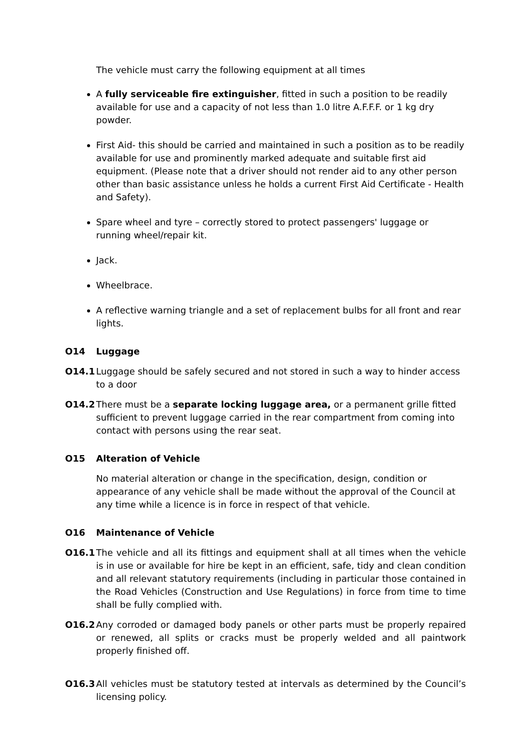The vehicle must carry the following equipment at all times
A fully serviceable fire extinguisher, fitted in such a position to be readily available for use and a capacity of not less than 1.0 litre A.F.F.F. or 1 kg dry powder.
First Aid- this should be carried and maintained in such a position as to be readily available for use and prominently marked adequate and suitable first aid equipment. (Please note that a driver should not render aid to any other person other than basic assistance unless he holds a current First Aid Certificate - Health and Safety).
Spare wheel and tyre – correctly stored to protect passengers' luggage or running wheel/repair kit.
Jack.
Wheelbrace.
A reflective warning triangle and a set of replacement bulbs for all front and rear lights.
O14 Luggage
O14.1 Luggage should be safely secured and not stored in such a way to hinder access to a door
O14.2 There must be a separate locking luggage area, or a permanent grille fitted sufficient to prevent luggage carried in the rear compartment from coming into contact with persons using the rear seat.
O15 Alteration of Vehicle
No material alteration or change in the specification, design, condition or appearance of any vehicle shall be made without the approval of the Council at any time while a licence is in force in respect of that vehicle.
O16 Maintenance of Vehicle
O16.1 The vehicle and all its fittings and equipment shall at all times when the vehicle is in use or available for hire be kept in an efficient, safe, tidy and clean condition and all relevant statutory requirements (including in particular those contained in the Road Vehicles (Construction and Use Regulations) in force from time to time shall be fully complied with.
O16.2 Any corroded or damaged body panels or other parts must be properly repaired or renewed, all splits or cracks must be properly welded and all paintwork properly finished off.
O16.3 All vehicles must be statutory tested at intervals as determined by the Council’s licensing policy.